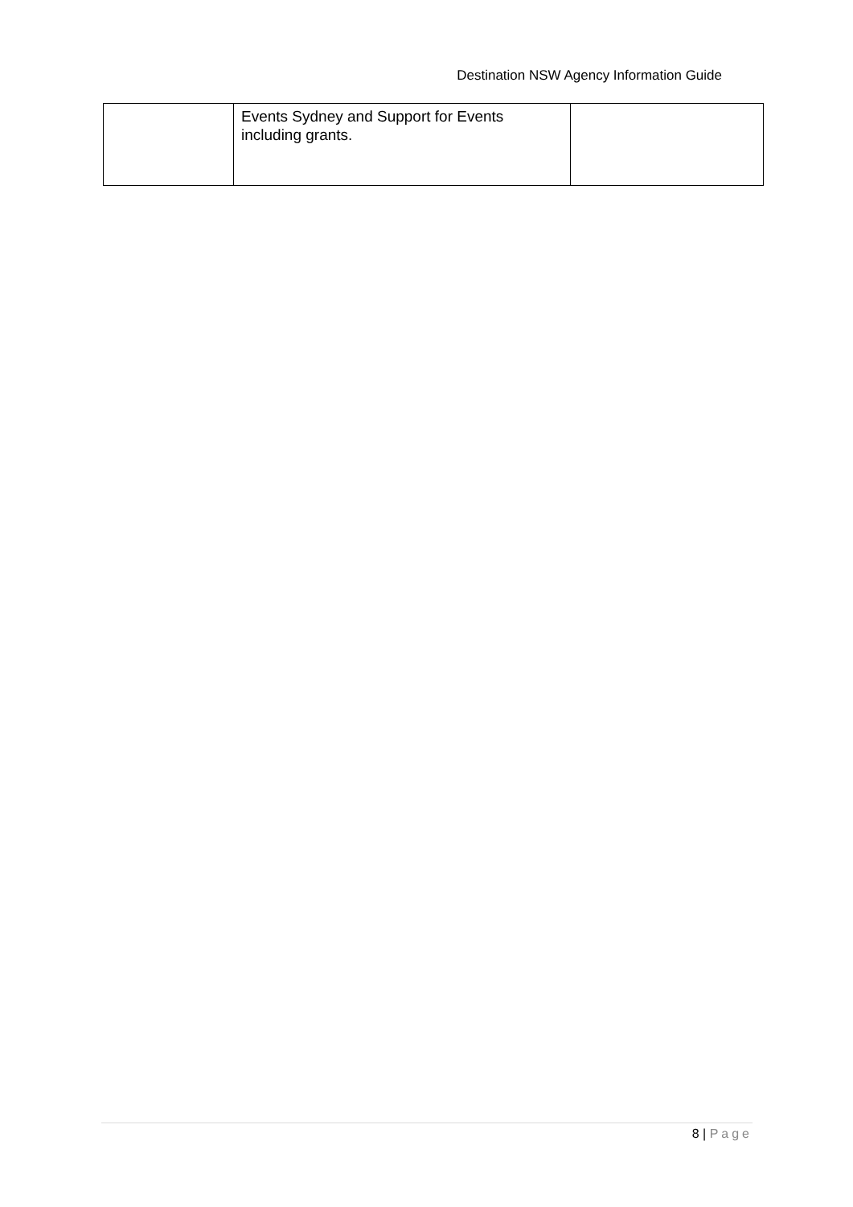Destination NSW Agency Information Guide
| | Events Sydney and Support for Events including grants. | |
8 | Page